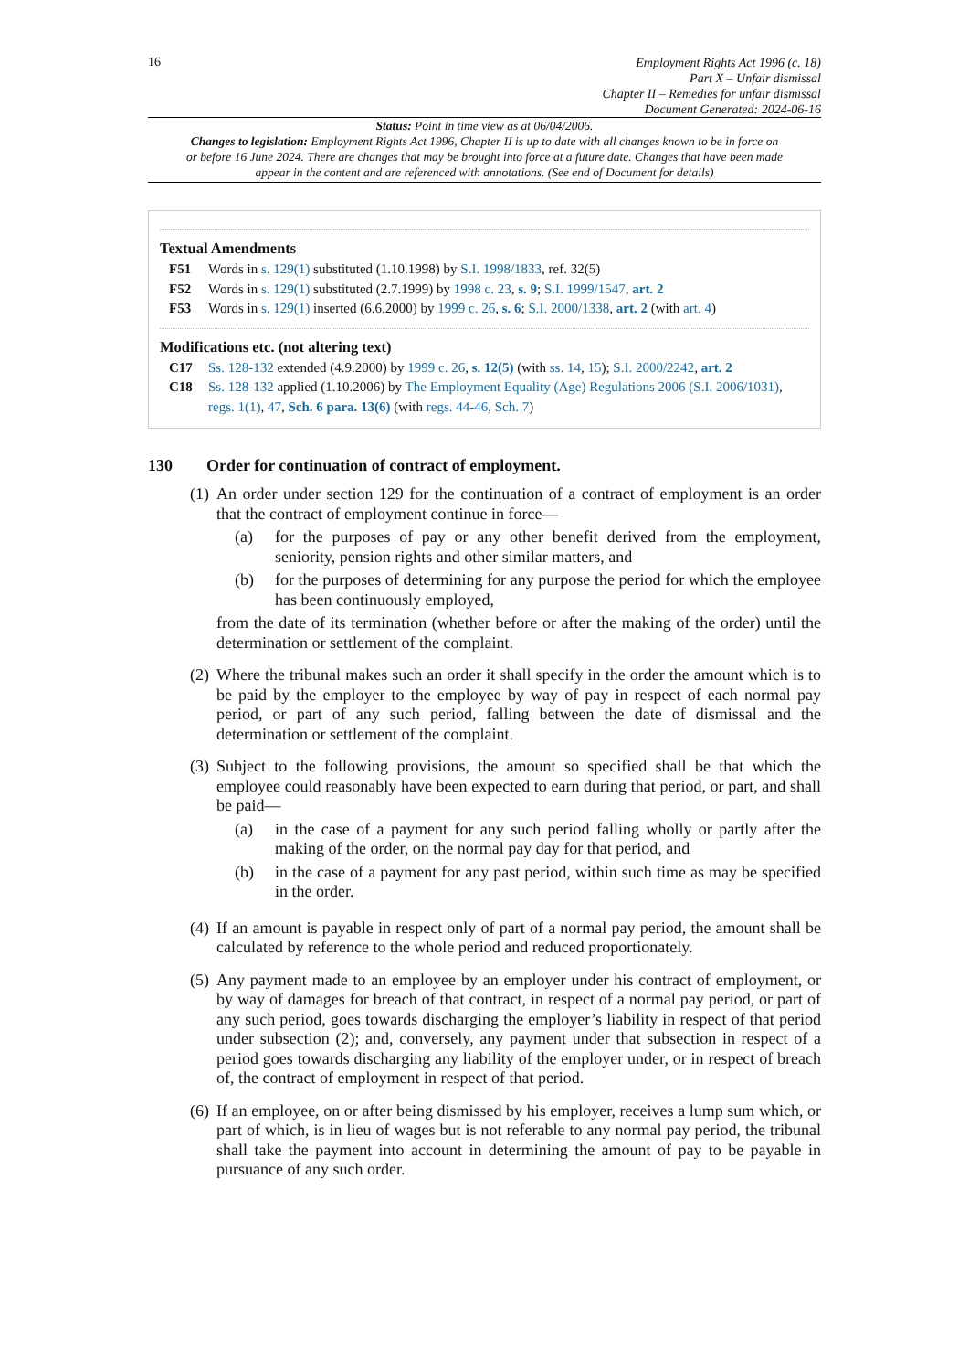16
Employment Rights Act 1996 (c. 18)
Part X – Unfair dismissal
Chapter II – Remedies for unfair dismissal
Document Generated: 2024-06-16
Status: Point in time view as at 06/04/2006.
Changes to legislation: Employment Rights Act 1996, Chapter II is up to date with all changes known to be in force on or before 16 June 2024. There are changes that may be brought into force at a future date. Changes that have been made appear in the content and are referenced with annotations. (See end of Document for details)
Textual Amendments
F51 Words in s. 129(1) substituted (1.10.1998) by S.I. 1998/1833, ref. 32(5)
F52 Words in s. 129(1) substituted (2.7.1999) by 1998 c. 23, s. 9; S.I. 1999/1547, art. 2
F53 Words in s. 129(1) inserted (6.6.2000) by 1999 c. 26, s. 6; S.I. 2000/1338, art. 2 (with art. 4)
Modifications etc. (not altering text)
C17 Ss. 128-132 extended (4.9.2000) by 1999 c. 26, s. 12(5) (with ss. 14, 15); S.I. 2000/2242, art. 2
C18 Ss. 128-132 applied (1.10.2006) by The Employment Equality (Age) Regulations 2006 (S.I. 2006/1031), regs. 1(1), 47, Sch. 6 para. 13(6) (with regs. 44-46, Sch. 7)
130 Order for continuation of contract of employment.
(1)
An order under section 129 for the continuation of a contract of employment is an order that the contract of employment continue in force—
(a) for the purposes of pay or any other benefit derived from the employment, seniority, pension rights and other similar matters, and
(b) for the purposes of determining for any purpose the period for which the employee has been continuously employed,
from the date of its termination (whether before or after the making of the order) until the determination or settlement of the complaint.
(2)
Where the tribunal makes such an order it shall specify in the order the amount which is to be paid by the employer to the employee by way of pay in respect of each normal pay period, or part of any such period, falling between the date of dismissal and the determination or settlement of the complaint.
(3)
Subject to the following provisions, the amount so specified shall be that which the employee could reasonably have been expected to earn during that period, or part, and shall be paid—
(a) in the case of a payment for any such period falling wholly or partly after the making of the order, on the normal pay day for that period, and
(b) in the case of a payment for any past period, within such time as may be specified in the order.
(4)
If an amount is payable in respect only of part of a normal pay period, the amount shall be calculated by reference to the whole period and reduced proportionately.
(5)
Any payment made to an employee by an employer under his contract of employment, or by way of damages for breach of that contract, in respect of a normal pay period, or part of any such period, goes towards discharging the employer’s liability in respect of that period under subsection (2); and, conversely, any payment under that subsection in respect of a period goes towards discharging any liability of the employer under, or in respect of breach of, the contract of employment in respect of that period.
(6)
If an employee, on or after being dismissed by his employer, receives a lump sum which, or part of which, is in lieu of wages but is not referable to any normal pay period, the tribunal shall take the payment into account in determining the amount of pay to be payable in pursuance of any such order.